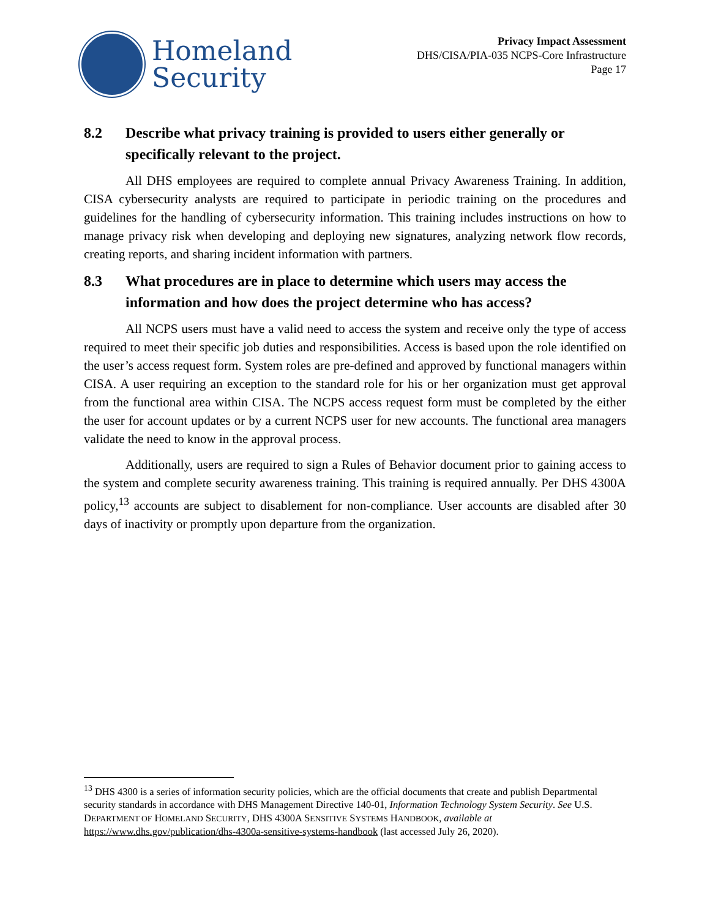Homeland
Security
Privacy Impact Assessment
DHS/CISA/PIA-035 NCPS-Core Infrastructure
Page 17
8.2 Describe what privacy training is provided to users either generally or specifically relevant to the project.
All DHS employees are required to complete annual Privacy Awareness Training. In addition, CISA cybersecurity analysts are required to participate in periodic training on the procedures and guidelines for the handling of cybersecurity information. This training includes instructions on how to manage privacy risk when developing and deploying new signatures, analyzing network flow records, creating reports, and sharing incident information with partners.
8.3 What procedures are in place to determine which users may access the information and how does the project determine who has access?
All NCPS users must have a valid need to access the system and receive only the type of access required to meet their specific job duties and responsibilities. Access is based upon the role identified on the user’s access request form. System roles are pre-defined and approved by functional managers within CISA. A user requiring an exception to the standard role for his or her organization must get approval from the functional area within CISA. The NCPS access request form must be completed by the either the user for account updates or by a current NCPS user for new accounts. The functional area managers validate the need to know in the approval process.
Additionally, users are required to sign a Rules of Behavior document prior to gaining access to the system and complete security awareness training. This training is required annually. Per DHS 4300A policy,<sup>13</sup> accounts are subject to disablement for non-compliance. User accounts are disabled after 30 days of inactivity or promptly upon departure from the organization.
<sup>13</sup> DHS 4300 is a series of information security policies, which are the official documents that create and publish Departmental security standards in accordance with DHS Management Directive 140-01, Information Technology System Security. See U.S. DEPARTMENT OF HOMELAND SECURITY, DHS 4300A SENSITIVE SYSTEMS HANDBOOK, available at https://www.dhs.gov/publication/dhs-4300a-sensitive-systems-handbook (last accessed July 26, 2020).